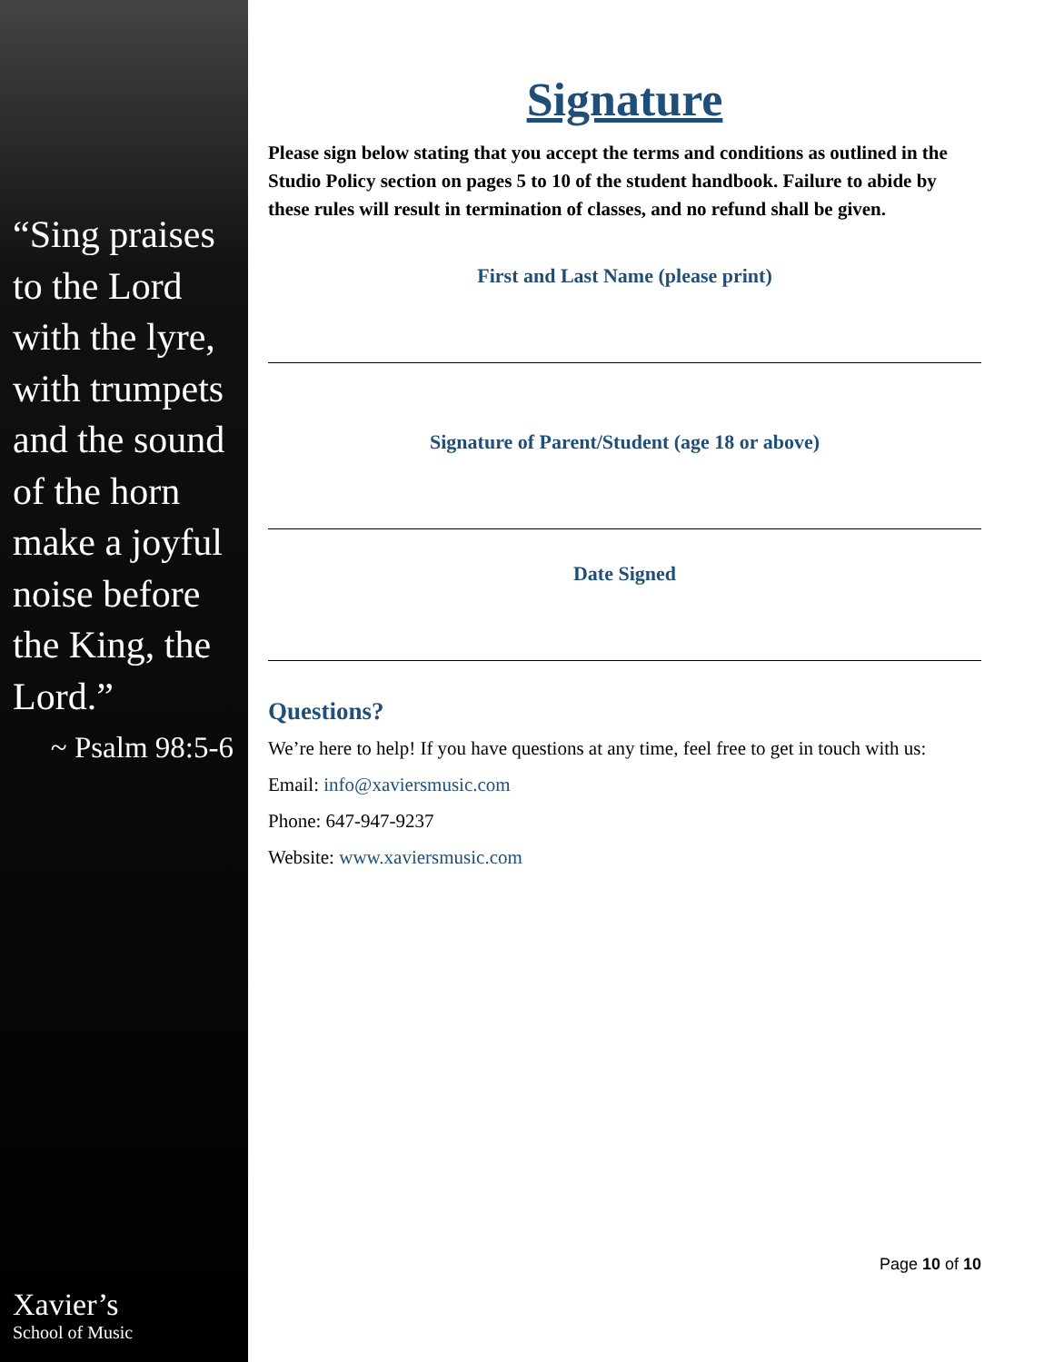“Sing praises to the Lord with the lyre, with trumpets and the sound of the horn make a joyful noise before the King, the Lord.”
~ Psalm 98:5-6
Xavier’s
School of Music
Signature
Please sign below stating that you accept the terms and conditions as outlined in the Studio Policy section on pages 5 to 10 of the student handbook. Failure to abide by these rules will result in termination of classes, and no refund shall be given.
First and Last Name (please print)
Signature of Parent/Student (age 18 or above)
Date Signed
Questions?
We’re here to help! If you have questions at any time, feel free to get in touch with us:
Email: info@xaviersmusic.com
Phone: 647-947-9237
Website: www.xaviersmusic.com
Page 10 of 10